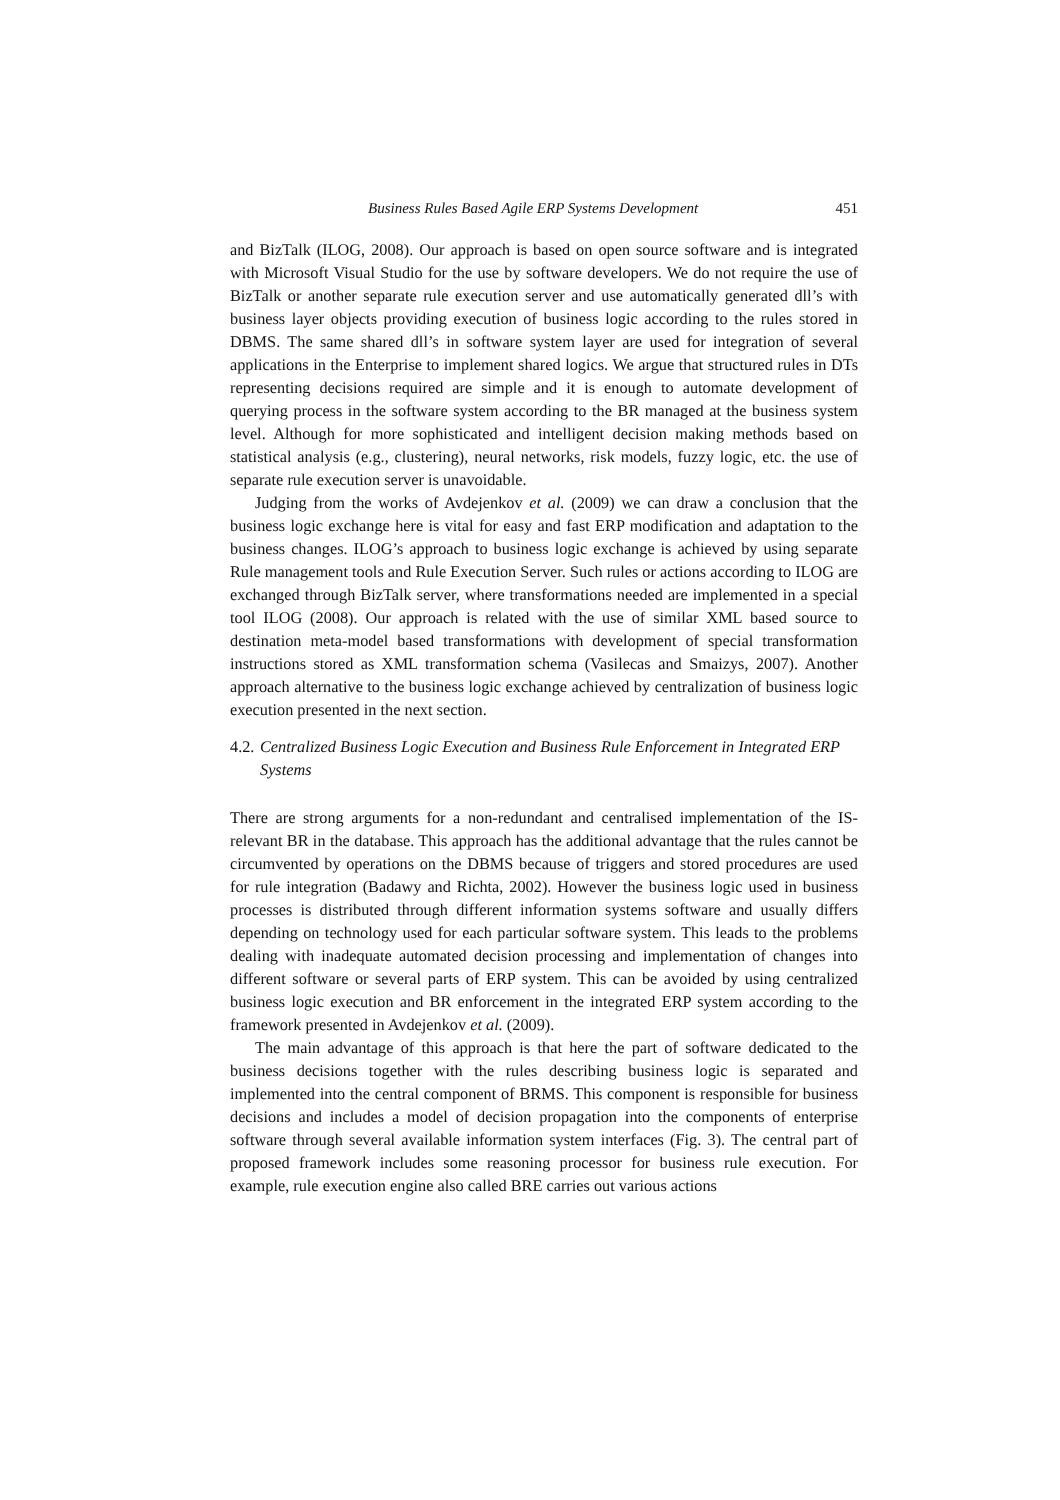Business Rules Based Agile ERP Systems Development 451
and BizTalk (ILOG, 2008). Our approach is based on open source software and is integrated with Microsoft Visual Studio for the use by software developers. We do not require the use of BizTalk or another separate rule execution server and use automatically generated dll’s with business layer objects providing execution of business logic according to the rules stored in DBMS. The same shared dll’s in software system layer are used for integration of several applications in the Enterprise to implement shared logics. We argue that structured rules in DTs representing decisions required are simple and it is enough to automate development of querying process in the software system according to the BR managed at the business system level. Although for more sophisticated and intelligent decision making methods based on statistical analysis (e.g., clustering), neural networks, risk models, fuzzy logic, etc. the use of separate rule execution server is unavoidable.
Judging from the works of Avdejenkov et al. (2009) we can draw a conclusion that the business logic exchange here is vital for easy and fast ERP modification and adaptation to the business changes. ILOG’s approach to business logic exchange is achieved by using separate Rule management tools and Rule Execution Server. Such rules or actions according to ILOG are exchanged through BizTalk server, where transformations needed are implemented in a special tool ILOG (2008). Our approach is related with the use of similar XML based source to destination meta-model based transformations with development of special transformation instructions stored as XML transformation schema (Vasilecas and Smaizys, 2007). Another approach alternative to the business logic exchange achieved by centralization of business logic execution presented in the next section.
4.2. Centralized Business Logic Execution and Business Rule Enforcement in Integrated ERP Systems
There are strong arguments for a non-redundant and centralised implementation of the IS-relevant BR in the database. This approach has the additional advantage that the rules cannot be circumvented by operations on the DBMS because of triggers and stored procedures are used for rule integration (Badawy and Richta, 2002). However the business logic used in business processes is distributed through different information systems software and usually differs depending on technology used for each particular software system. This leads to the problems dealing with inadequate automated decision processing and implementation of changes into different software or several parts of ERP system. This can be avoided by using centralized business logic execution and BR enforcement in the integrated ERP system according to the framework presented in Avdejenkov et al. (2009).
The main advantage of this approach is that here the part of software dedicated to the business decisions together with the rules describing business logic is separated and implemented into the central component of BRMS. This component is responsible for business decisions and includes a model of decision propagation into the components of enterprise software through several available information system interfaces (Fig. 3). The central part of proposed framework includes some reasoning processor for business rule execution. For example, rule execution engine also called BRE carries out various actions